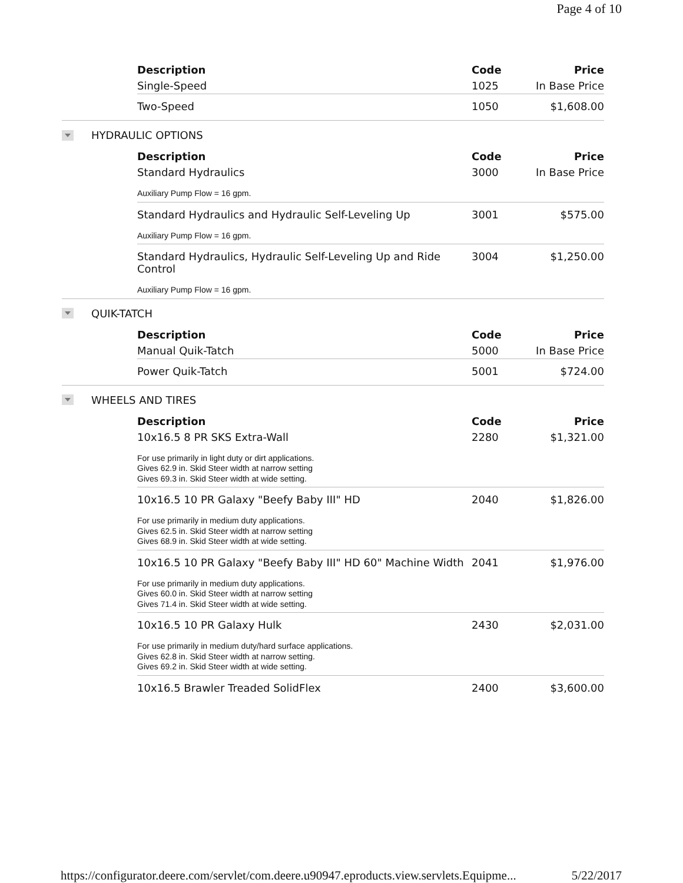Page 4 of 10
| Description | Code | Price |
| --- | --- | --- |
| Single-Speed | 1025 | In Base Price |
| Two-Speed | 1050 | $1,608.00 |
HYDRAULIC OPTIONS
| Description | Code | Price |
| --- | --- | --- |
| Standard Hydraulics | 3000 | In Base Price |
| Auxiliary Pump Flow = 16 gpm. | | |
| Standard Hydraulics and Hydraulic Self-Leveling Up | 3001 | $575.00 |
| Auxiliary Pump Flow = 16 gpm. | | |
| Standard Hydraulics, Hydraulic Self-Leveling Up and Ride Control | 3004 | $1,250.00 |
| Auxiliary Pump Flow = 16 gpm. | | |
QUIK-TATCH
| Description | Code | Price |
| --- | --- | --- |
| Manual Quik-Tatch | 5000 | In Base Price |
| Power Quik-Tatch | 5001 | $724.00 |
WHEELS AND TIRES
| Description | Code | Price |
| --- | --- | --- |
| 10x16.5 8 PR SKS Extra-Wall | 2280 | $1,321.00 |
| For use primarily in light duty or dirt applications. Gives 62.9 in. Skid Steer width at narrow setting Gives 69.3 in. Skid Steer width at wide setting. | | |
| 10x16.5 10 PR Galaxy "Beefy Baby III" HD | 2040 | $1,826.00 |
| For use primarily in medium duty applications. Gives 62.5 in. Skid Steer width at narrow setting Gives 68.9 in. Skid Steer width at wide setting. | | |
| 10x16.5 10 PR Galaxy "Beefy Baby III" HD 60" Machine Width | 2041 | $1,976.00 |
| For use primarily in medium duty applications. Gives 60.0 in. Skid Steer width at narrow setting Gives 71.4 in. Skid Steer width at wide setting. | | |
| 10x16.5 10 PR Galaxy Hulk | 2430 | $2,031.00 |
| For use primarily in medium duty/hard surface applications. Gives 62.8 in. Skid Steer width at narrow setting. Gives 69.2 in. Skid Steer width at wide setting. | | |
| 10x16.5 Brawler Treaded SolidFlex | 2400 | $3,600.00 |
https://configurator.deere.com/servlet/com.deere.u90947.eproducts.view.servlets.Equipme... 5/22/2017